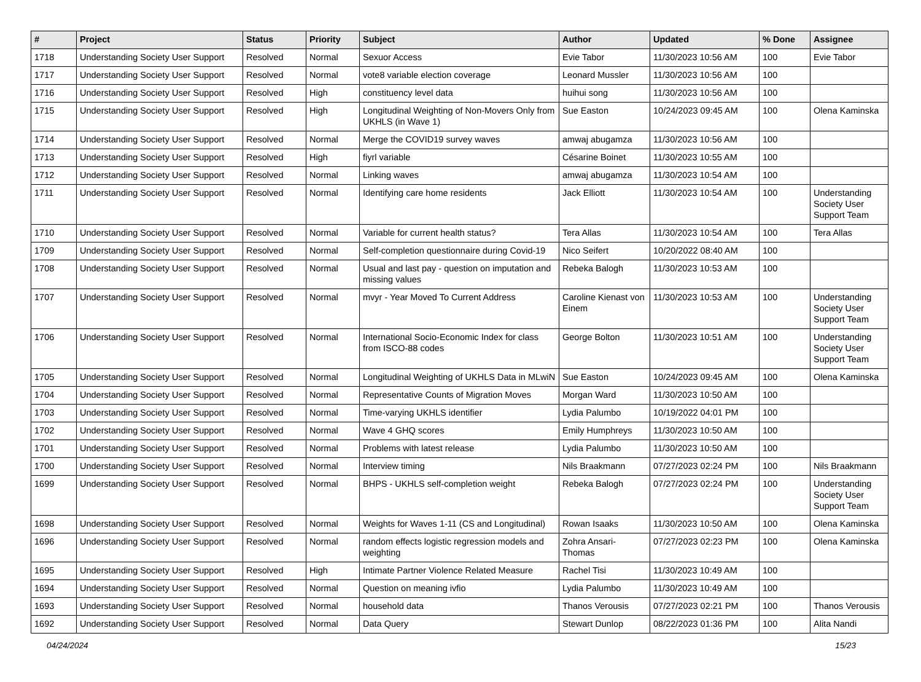| # | Project | Status | Priority | Subject | Author | Updated | % Done | Assignee |
| --- | --- | --- | --- | --- | --- | --- | --- | --- |
| 1718 | Understanding Society User Support | Resolved | Normal | Sexuor Access | Evie Tabor | 11/30/2023 10:56 AM | 100 | Evie Tabor |
| 1717 | Understanding Society User Support | Resolved | Normal | vote8 variable election coverage | Leonard Mussler | 11/30/2023 10:56 AM | 100 | |
| 1716 | Understanding Society User Support | Resolved | High | constituency level data | huihui song | 11/30/2023 10:56 AM | 100 | |
| 1715 | Understanding Society User Support | Resolved | High | Longitudinal Weighting of Non-Movers Only from UKHLS (in Wave 1) | Sue Easton | 10/24/2023 09:45 AM | 100 | Olena Kaminska |
| 1714 | Understanding Society User Support | Resolved | Normal | Merge the COVID19 survey waves | amwaj abugamza | 11/30/2023 10:56 AM | 100 | |
| 1713 | Understanding Society User Support | Resolved | High | fiyrl variable | Césarine Boinet | 11/30/2023 10:55 AM | 100 | |
| 1712 | Understanding Society User Support | Resolved | Normal | Linking waves | amwaj abugamza | 11/30/2023 10:54 AM | 100 | |
| 1711 | Understanding Society User Support | Resolved | Normal | Identifying care home residents | Jack Elliott | 11/30/2023 10:54 AM | 100 | Understanding Society User Support Team |
| 1710 | Understanding Society User Support | Resolved | Normal | Variable for current health status? | Tera Allas | 11/30/2023 10:54 AM | 100 | Tera Allas |
| 1709 | Understanding Society User Support | Resolved | Normal | Self-completion questionnaire during Covid-19 | Nico Seifert | 10/20/2022 08:40 AM | 100 | |
| 1708 | Understanding Society User Support | Resolved | Normal | Usual and last pay - question on imputation and missing values | Rebeka Balogh | 11/30/2023 10:53 AM | 100 | |
| 1707 | Understanding Society User Support | Resolved | Normal | mvyr - Year Moved To Current Address | Caroline Kienast von Einem | 11/30/2023 10:53 AM | 100 | Understanding Society User Support Team |
| 1706 | Understanding Society User Support | Resolved | Normal | International Socio-Economic Index for class from ISCO-88 codes | George Bolton | 11/30/2023 10:51 AM | 100 | Understanding Society User Support Team |
| 1705 | Understanding Society User Support | Resolved | Normal | Longitudinal Weighting of UKHLS Data in MLwiN | Sue Easton | 10/24/2023 09:45 AM | 100 | Olena Kaminska |
| 1704 | Understanding Society User Support | Resolved | Normal | Representative Counts of Migration Moves | Morgan Ward | 11/30/2023 10:50 AM | 100 | |
| 1703 | Understanding Society User Support | Resolved | Normal | Time-varying UKHLS identifier | Lydia Palumbo | 10/19/2022 04:01 PM | 100 | |
| 1702 | Understanding Society User Support | Resolved | Normal | Wave 4 GHQ scores | Emily Humphreys | 11/30/2023 10:50 AM | 100 | |
| 1701 | Understanding Society User Support | Resolved | Normal | Problems with latest release | Lydia Palumbo | 11/30/2023 10:50 AM | 100 | |
| 1700 | Understanding Society User Support | Resolved | Normal | Interview timing | Nils Braakmann | 07/27/2023 02:24 PM | 100 | Nils Braakmann |
| 1699 | Understanding Society User Support | Resolved | Normal | BHPS - UKHLS self-completion weight | Rebeka Balogh | 07/27/2023 02:24 PM | 100 | Understanding Society User Support Team |
| 1698 | Understanding Society User Support | Resolved | Normal | Weights for Waves 1-11 (CS and Longitudinal) | Rowan Isaaks | 11/30/2023 10:50 AM | 100 | Olena Kaminska |
| 1696 | Understanding Society User Support | Resolved | Normal | random effects logistic regression models and weighting | Zohra Ansari-Thomas | 07/27/2023 02:23 PM | 100 | Olena Kaminska |
| 1695 | Understanding Society User Support | Resolved | High | Intimate Partner Violence Related Measure | Rachel Tisi | 11/30/2023 10:49 AM | 100 | |
| 1694 | Understanding Society User Support | Resolved | Normal | Question on meaning ivfio | Lydia Palumbo | 11/30/2023 10:49 AM | 100 | |
| 1693 | Understanding Society User Support | Resolved | Normal | household data | Thanos Verousis | 07/27/2023 02:21 PM | 100 | Thanos Verousis |
| 1692 | Understanding Society User Support | Resolved | Normal | Data Query | Stewart Dunlop | 08/22/2023 01:36 PM | 100 | Alita Nandi |
04/24/2024 15/23